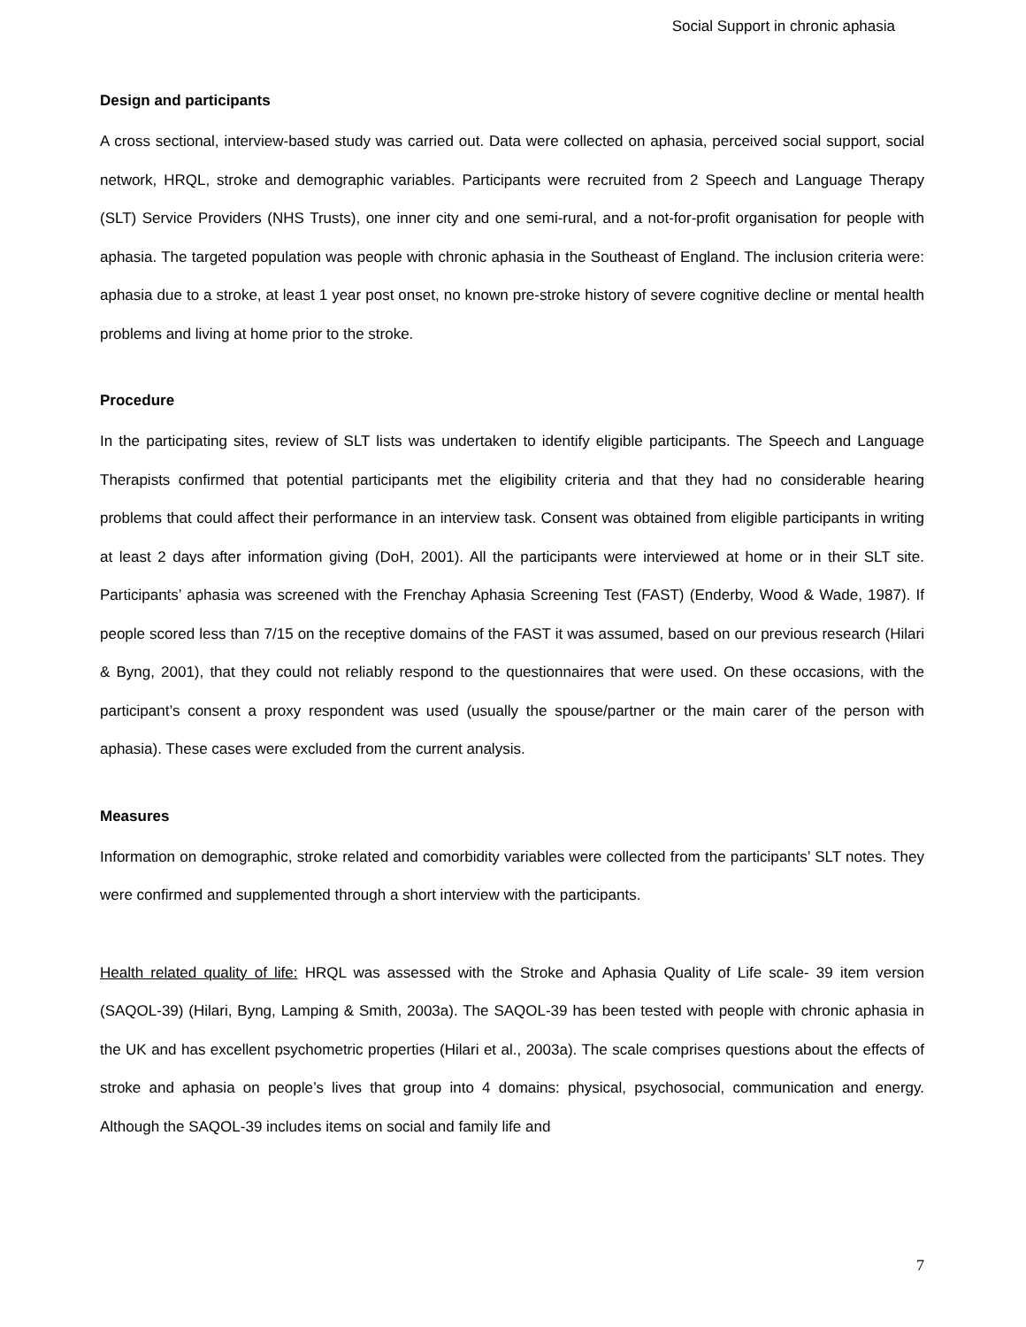Social Support in chronic aphasia
Design and participants
A cross sectional, interview-based study was carried out. Data were collected on aphasia, perceived social support, social network, HRQL, stroke and demographic variables. Participants were recruited from 2 Speech and Language Therapy (SLT) Service Providers (NHS Trusts), one inner city and one semi-rural, and a not-for-profit organisation for people with aphasia. The targeted population was people with chronic aphasia in the Southeast of England. The inclusion criteria were: aphasia due to a stroke, at least 1 year post onset, no known pre-stroke history of severe cognitive decline or mental health problems and living at home prior to the stroke.
Procedure
In the participating sites, review of SLT lists was undertaken to identify eligible participants. The Speech and Language Therapists confirmed that potential participants met the eligibility criteria and that they had no considerable hearing problems that could affect their performance in an interview task. Consent was obtained from eligible participants in writing at least 2 days after information giving (DoH, 2001). All the participants were interviewed at home or in their SLT site. Participants’ aphasia was screened with the Frenchay Aphasia Screening Test (FAST) (Enderby, Wood & Wade, 1987). If people scored less than 7/15 on the receptive domains of the FAST it was assumed, based on our previous research (Hilari & Byng, 2001), that they could not reliably respond to the questionnaires that were used. On these occasions, with the participant’s consent a proxy respondent was used (usually the spouse/partner or the main carer of the person with aphasia). These cases were excluded from the current analysis.
Measures
Information on demographic, stroke related and comorbidity variables were collected from the participants’ SLT notes. They were confirmed and supplemented through a short interview with the participants.
Health related quality of life: HRQL was assessed with the Stroke and Aphasia Quality of Life scale- 39 item version (SAQOL-39) (Hilari, Byng, Lamping & Smith, 2003a). The SAQOL-39 has been tested with people with chronic aphasia in the UK and has excellent psychometric properties (Hilari et al., 2003a). The scale comprises questions about the effects of stroke and aphasia on people’s lives that group into 4 domains: physical, psychosocial, communication and energy. Although the SAQOL-39 includes items on social and family life and
7